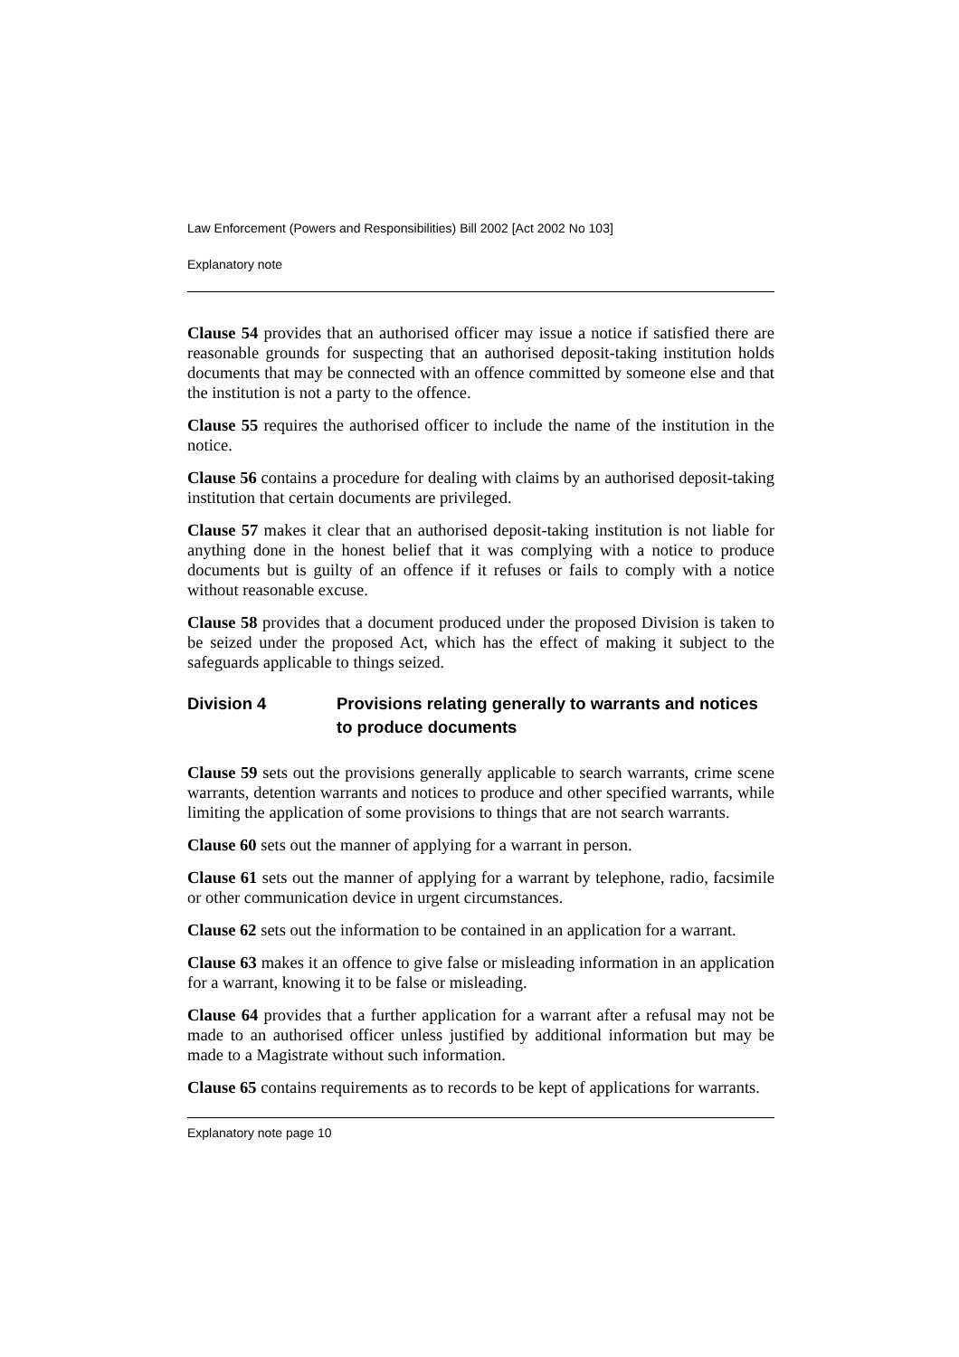Law Enforcement (Powers and Responsibilities) Bill 2002 [Act 2002 No 103]
Explanatory note
Clause 54 provides that an authorised officer may issue a notice if satisfied there are reasonable grounds for suspecting that an authorised deposit-taking institution holds documents that may be connected with an offence committed by someone else and that the institution is not a party to the offence.
Clause 55 requires the authorised officer to include the name of the institution in the notice.
Clause 56 contains a procedure for dealing with claims by an authorised deposit-taking institution that certain documents are privileged.
Clause 57 makes it clear that an authorised deposit-taking institution is not liable for anything done in the honest belief that it was complying with a notice to produce documents but is guilty of an offence if it refuses or fails to comply with a notice without reasonable excuse.
Clause 58 provides that a document produced under the proposed Division is taken to be seized under the proposed Act, which has the effect of making it subject to the safeguards applicable to things seized.
Division 4 Provisions relating generally to warrants and notices to produce documents
Clause 59 sets out the provisions generally applicable to search warrants, crime scene warrants, detention warrants and notices to produce and other specified warrants, while limiting the application of some provisions to things that are not search warrants.
Clause 60 sets out the manner of applying for a warrant in person.
Clause 61 sets out the manner of applying for a warrant by telephone, radio, facsimile or other communication device in urgent circumstances.
Clause 62 sets out the information to be contained in an application for a warrant.
Clause 63 makes it an offence to give false or misleading information in an application for a warrant, knowing it to be false or misleading.
Clause 64 provides that a further application for a warrant after a refusal may not be made to an authorised officer unless justified by additional information but may be made to a Magistrate without such information.
Clause 65 contains requirements as to records to be kept of applications for warrants.
Explanatory note page 10